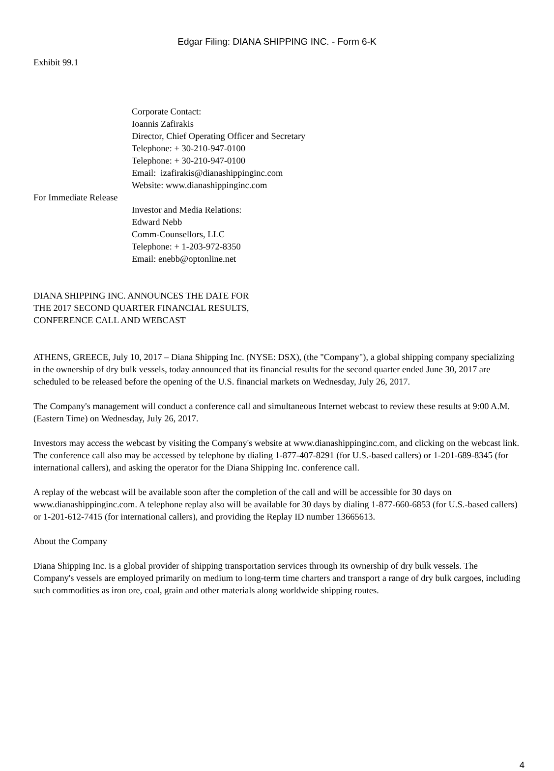Edgar Filing: DIANA SHIPPING INC. - Form 6-K
Exhibit 99.1
Corporate Contact:
Ioannis Zafirakis
Director, Chief Operating Officer and Secretary
Telephone: + 30-210-947-0100
Telephone: + 30-210-947-0100
Email: izafirakis@dianashippinginc.com
Website: www.dianashippinginc.com
For Immediate Release
Investor and Media Relations:
Edward Nebb
Comm-Counsellors, LLC
Telephone: + 1-203-972-8350
Email: enebb@optonline.net
DIANA SHIPPING INC. ANNOUNCES THE DATE FOR
THE 2017 SECOND QUARTER FINANCIAL RESULTS,
CONFERENCE CALL AND WEBCAST
ATHENS, GREECE, July 10, 2017 – Diana Shipping Inc. (NYSE: DSX), (the "Company"), a global shipping company specializing in the ownership of dry bulk vessels, today announced that its financial results for the second quarter ended June 30, 2017 are scheduled to be released before the opening of the U.S. financial markets on Wednesday, July 26, 2017.
The Company's management will conduct a conference call and simultaneous Internet webcast to review these results at 9:00 A.M. (Eastern Time) on Wednesday, July 26, 2017.
Investors may access the webcast by visiting the Company's website at www.dianashippinginc.com, and clicking on the webcast link. The conference call also may be accessed by telephone by dialing 1-877-407-8291 (for U.S.-based callers) or 1-201-689-8345 (for international callers), and asking the operator for the Diana Shipping Inc. conference call.
A replay of the webcast will be available soon after the completion of the call and will be accessible for 30 days on www.dianashippinginc.com. A telephone replay also will be available for 30 days by dialing 1-877-660-6853 (for U.S.-based callers) or 1-201-612-7415 (for international callers), and providing the Replay ID number 13665613.
About the Company
Diana Shipping Inc. is a global provider of shipping transportation services through its ownership of dry bulk vessels. The Company's vessels are employed primarily on medium to long-term time charters and transport a range of dry bulk cargoes, including such commodities as iron ore, coal, grain and other materials along worldwide shipping routes.
4